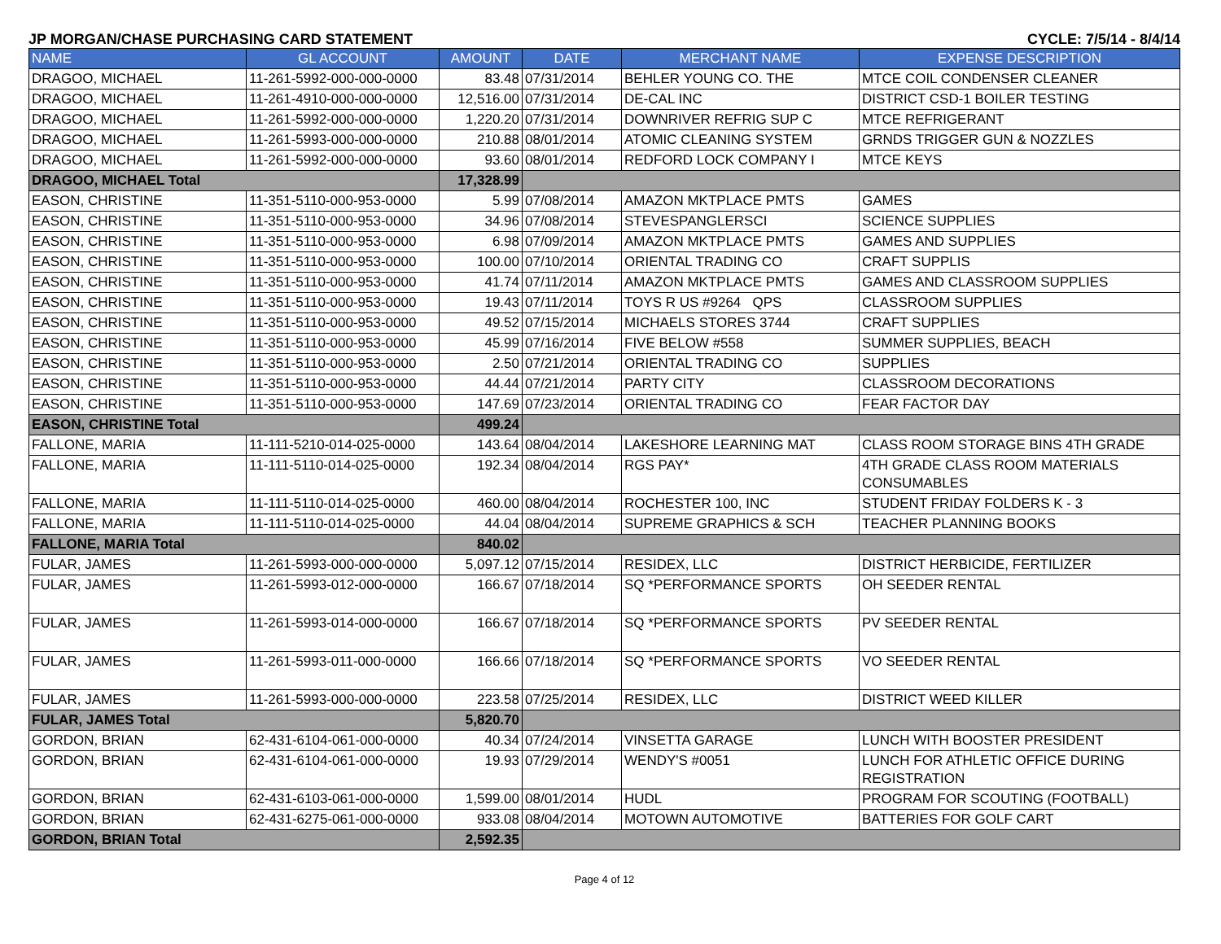JP MORGAN/CHASE PURCHASING CARD STATEMENT CYCLE: 7/5/14 - 8/4/14
| NAME | GL ACCOUNT | AMOUNT | DATE | MERCHANT NAME | EXPENSE DESCRIPTION |
| --- | --- | --- | --- | --- | --- |
| DRAGOO, MICHAEL | 11-261-5992-000-000-0000 | 83.48 | 07/31/2014 | BEHLER YOUNG CO. THE | MTCE COIL CONDENSER CLEANER |
| DRAGOO, MICHAEL | 11-261-4910-000-000-0000 | 12,516.00 | 07/31/2014 | DE-CAL INC | DISTRICT CSD-1 BOILER TESTING |
| DRAGOO, MICHAEL | 11-261-5992-000-000-0000 | 1,220.20 | 07/31/2014 | DOWNRIVER REFRIG SUP C | MTCE REFRIGERANT |
| DRAGOO, MICHAEL | 11-261-5993-000-000-0000 | 210.88 | 08/01/2014 | ATOMIC CLEANING SYSTEM | GRNDS TRIGGER GUN & NOZZLES |
| DRAGOO, MICHAEL | 11-261-5992-000-000-0000 | 93.60 | 08/01/2014 | REDFORD LOCK COMPANY I | MTCE KEYS |
| DRAGOO, MICHAEL Total | | 17,328.99 | | | |
| EASON, CHRISTINE | 11-351-5110-000-953-0000 | 5.99 | 07/08/2014 | AMAZON MKTPLACE PMTS | GAMES |
| EASON, CHRISTINE | 11-351-5110-000-953-0000 | 34.96 | 07/08/2014 | STEVESPANGLERSCI | SCIENCE SUPPLIES |
| EASON, CHRISTINE | 11-351-5110-000-953-0000 | 6.98 | 07/09/2014 | AMAZON MKTPLACE PMTS | GAMES AND SUPPLIES |
| EASON, CHRISTINE | 11-351-5110-000-953-0000 | 100.00 | 07/10/2014 | ORIENTAL TRADING CO | CRAFT SUPPLIS |
| EASON, CHRISTINE | 11-351-5110-000-953-0000 | 41.74 | 07/11/2014 | AMAZON MKTPLACE PMTS | GAMES AND CLASSROOM SUPPLIES |
| EASON, CHRISTINE | 11-351-5110-000-953-0000 | 19.43 | 07/11/2014 | TOYS R US #9264 QPS | CLASSROOM SUPPLIES |
| EASON, CHRISTINE | 11-351-5110-000-953-0000 | 49.52 | 07/15/2014 | MICHAELS STORES 3744 | CRAFT SUPPLIES |
| EASON, CHRISTINE | 11-351-5110-000-953-0000 | 45.99 | 07/16/2014 | FIVE BELOW #558 | SUMMER SUPPLIES, BEACH |
| EASON, CHRISTINE | 11-351-5110-000-953-0000 | 2.50 | 07/21/2014 | ORIENTAL TRADING CO | SUPPLIES |
| EASON, CHRISTINE | 11-351-5110-000-953-0000 | 44.44 | 07/21/2014 | PARTY CITY | CLASSROOM DECORATIONS |
| EASON, CHRISTINE | 11-351-5110-000-953-0000 | 147.69 | 07/23/2014 | ORIENTAL TRADING CO | FEAR FACTOR DAY |
| EASON, CHRISTINE Total | | 499.24 | | | |
| FALLONE, MARIA | 11-111-5210-014-025-0000 | 143.64 | 08/04/2014 | LAKESHORE LEARNING MAT | CLASS ROOM STORAGE BINS 4TH GRADE |
| FALLONE, MARIA | 11-111-5110-014-025-0000 | 192.34 | 08/04/2014 | RGS PAY* | 4TH GRADE CLASS ROOM MATERIALS CONSUMABLES |
| FALLONE, MARIA | 11-111-5110-014-025-0000 | 460.00 | 08/04/2014 | ROCHESTER 100, INC | STUDENT FRIDAY FOLDERS K - 3 |
| FALLONE, MARIA | 11-111-5110-014-025-0000 | 44.04 | 08/04/2014 | SUPREME GRAPHICS & SCH | TEACHER PLANNING BOOKS |
| FALLONE, MARIA Total | | 840.02 | | | |
| FULAR, JAMES | 11-261-5993-000-000-0000 | 5,097.12 | 07/15/2014 | RESIDEX, LLC | DISTRICT HERBICIDE, FERTILIZER |
| FULAR, JAMES | 11-261-5993-012-000-0000 | 166.67 | 07/18/2014 | SQ *PERFORMANCE SPORTS | OH SEEDER RENTAL |
| FULAR, JAMES | 11-261-5993-014-000-0000 | 166.67 | 07/18/2014 | SQ *PERFORMANCE SPORTS | PV SEEDER RENTAL |
| FULAR, JAMES | 11-261-5993-011-000-0000 | 166.66 | 07/18/2014 | SQ *PERFORMANCE SPORTS | VO SEEDER RENTAL |
| FULAR, JAMES | 11-261-5993-000-000-0000 | 223.58 | 07/25/2014 | RESIDEX, LLC | DISTRICT WEED KILLER |
| FULAR, JAMES Total | | 5,820.70 | | | |
| GORDON, BRIAN | 62-431-6104-061-000-0000 | 40.34 | 07/24/2014 | VINSETTA GARAGE | LUNCH WITH BOOSTER PRESIDENT |
| GORDON, BRIAN | 62-431-6104-061-000-0000 | 19.93 | 07/29/2014 | WENDY'S #0051 | LUNCH FOR ATHLETIC OFFICE DURING REGISTRATION |
| GORDON, BRIAN | 62-431-6103-061-000-0000 | 1,599.00 | 08/01/2014 | HUDL | PROGRAM FOR SCOUTING (FOOTBALL) |
| GORDON, BRIAN | 62-431-6275-061-000-0000 | 933.08 | 08/04/2014 | MOTOWN AUTOMOTIVE | BATTERIES FOR GOLF CART |
| GORDON, BRIAN Total | | 2,592.35 | | | |
Page 4 of 12